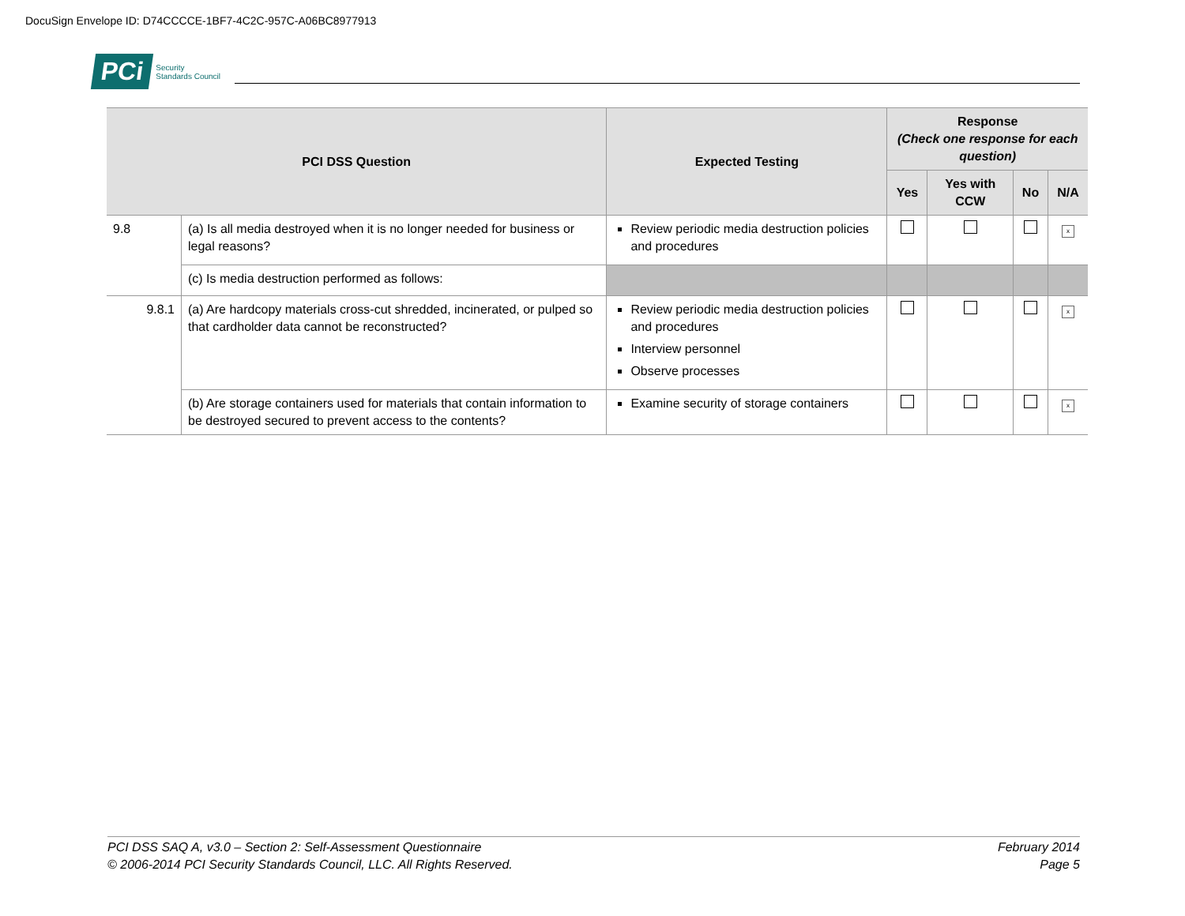DocuSign Envelope ID: D74CCCCE-1BF7-4C2C-957C-A06BC8977913
PCi Security
Standards Council
| PCI DSS Question | | Expected Testing | Response (Check one response for each question) | | | |
| --- | --- | --- | --- | --- | --- | --- |
| | | | Yes | Yes with CCW | No | N/A |
| 9.8 | (a) Is all media destroyed when it is no longer needed for business or legal reasons? | Review periodic media destruction policies and procedures | | | | x |
| | (c) Is media destruction performed as follows: | | | | | |
| 9.8.1 | (a) Are hardcopy materials cross-cut shredded, incinerated, or pulped so that cardholder data cannot be reconstructed? | Review periodic media destruction policies and procedures Interview personnel Observe processes | | | | x |
| | (b) Are storage containers used for materials that contain information to be destroyed secured to prevent access to the contents? | Examine security of storage containers | | | | x |
PCI DSS SAQ A, v3.0 – Section 2: Self-Assessment Questionnaire
© 2006-2014 PCI Security Standards Council, LLC. All Rights Reserved.
February 2014
Page 5